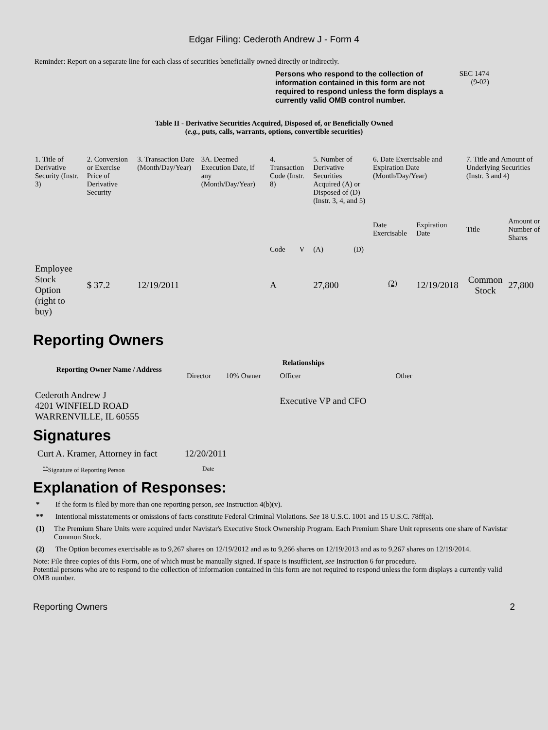Edgar Filing: Cederoth Andrew J - Form 4
Reminder: Report on a separate line for each class of securities beneficially owned directly or indirectly.
Persons who respond to the collection of information contained in this form are not required to respond unless the form displays a currently valid OMB control number.
SEC 1474
(9-02)
Table II - Derivative Securities Acquired, Disposed of, or Beneficially Owned
(e.g., puts, calls, warrants, options, convertible securities)
| 1. Title of Derivative Security (Instr. 3) | 2. Conversion or Exercise Price of Derivative Security | 3. Transaction Date (Month/Day/Year) | 3A. Deemed Execution Date, if any (Month/Day/Year) | 4. Transaction Code (Instr. 8) | | 5. Number of Derivative Securities Acquired (A) or Disposed of (D) (Instr. 3, 4, and 5) | | 6. Date Exercisable and Expiration Date (Month/Day/Year) | | 7. Title and Amount of Underlying Securities (Instr. 3 and 4) | |
| | | | | Code | V | (A) | (D) | Date Exercisable | Expiration Date | Title | Amount or Number of Shares |
| Employee Stock Option (right to buy) | $ 37.2 | 12/19/2011 | | A | | 27,800 | | <sup>(2)</sup> | 12/19/2018 | Common Stock | 27,800 |
Reporting Owners
| Reporting Owner Name / Address | Relationships | | | |
| --- | --- | --- | --- | --- |
| | Director | 10% Owner | Officer | Other |
| Cederoth Andrew J 4201 WINFIELD ROAD WARRENVILLE, IL 60555 | | | Executive VP and CFO | |
Signatures
| Curt A. Kramer, Attorney in fact | 12/20/2011 |
| <sup>**</sup> Signature of Reporting Person | Date |
Explanation of Responses:
* If the form is filed by more than one reporting person, see Instruction 4(b)(v).
** Intentional misstatements or omissions of facts constitute Federal Criminal Violations. See 18 U.S.C. 1001 and 15 U.S.C. 78ff(a).
(1) The Premium Share Units were acquired under Navistar's Executive Stock Ownership Program. Each Premium Share Unit represents one share of Navistar Common Stock.
(2) The Option becomes exercisable as to 9,267 shares on 12/19/2012 and as to 9,266 shares on 12/19/2013 and as to 9,267 shares on 12/19/2014.
Note: File three copies of this Form, one of which must be manually signed. If space is insufficient, see Instruction 6 for procedure.
Potential persons who are to respond to the collection of information contained in this form are not required to respond unless the form displays a currently valid OMB number.
Reporting Owners 2